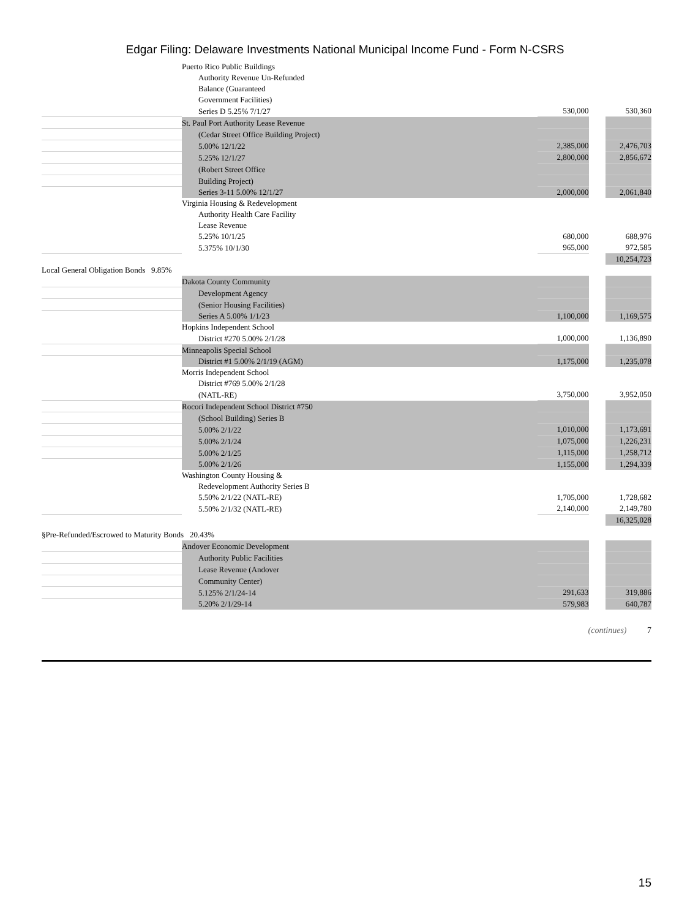Edgar Filing: Delaware Investments National Municipal Income Fund - Form N-CSRS
| | Puerto Rico Public Buildings | | | |
| | Authority Revenue Un-Refunded | | | |
| | Balance (Guaranteed | | | |
| | Government Facilities) | | | |
| | Series D 5.25% 7/1/27 | 530,000 | | 530,360 |
| | St. Paul Port Authority Lease Revenue | | | |
| | (Cedar Street Office Building Project) | | | |
| | 5.00% 12/1/22 | 2,385,000 | | 2,476,703 |
| | 5.25% 12/1/27 | 2,800,000 | | 2,856,672 |
| | (Robert Street Office | | | |
| | Building Project) | | | |
| | Series 3-11 5.00% 12/1/27 | 2,000,000 | | 2,061,840 |
| | Virginia Housing & Redevelopment | | | |
| | Authority Health Care Facility | | | |
| | Lease Revenue | | | |
| | 5.25% 10/1/25 | 680,000 | | 688,976 |
| | 5.375% 10/1/30 | 965,000 | | 972,585 |
| | | | | 10,254,723 |
| Local General Obligation Bonds 9.85% | | | | |
| | Dakota County Community | | | |
| | Development Agency | | | |
| | (Senior Housing Facilities) | | | |
| | Series A 5.00% 1/1/23 | 1,100,000 | | 1,169,575 |
| | Hopkins Independent School | | | |
| | District #270 5.00% 2/1/28 | 1,000,000 | | 1,136,890 |
| | Minneapolis Special School | | | |
| | District #1 5.00% 2/1/19 (AGM) | 1,175,000 | | 1,235,078 |
| | Morris Independent School | | | |
| | District #769 5.00% 2/1/28 | | | |
| | (NATL-RE) | 3,750,000 | | 3,952,050 |
| | Rocori Independent School District #750 | | | |
| | (School Building) Series B | | | |
| | 5.00% 2/1/22 | 1,010,000 | | 1,173,691 |
| | 5.00% 2/1/24 | 1,075,000 | | 1,226,231 |
| | 5.00% 2/1/25 | 1,115,000 | | 1,258,712 |
| | 5.00% 2/1/26 | 1,155,000 | | 1,294,339 |
| | Washington County Housing & | | | |
| | Redevelopment Authority Series B | | | |
| | 5.50% 2/1/22 (NATL-RE) | 1,705,000 | | 1,728,682 |
| | 5.50% 2/1/32 (NATL-RE) | 2,140,000 | | 2,149,780 |
| | | | | 16,325,028 |
| §Pre-Refunded/Escrowed to Maturity Bonds 20.43% | | | | |
| | Andover Economic Development | | | |
| | Authority Public Facilities | | | |
| | Lease Revenue (Andover | | | |
| | Community Center) | | | |
| | 5.125% 2/1/24-14 | 291,633 | | 319,886 |
| | 5.20% 2/1/29-14 | 579,983 | | 640,787 |
(continues) 7
15